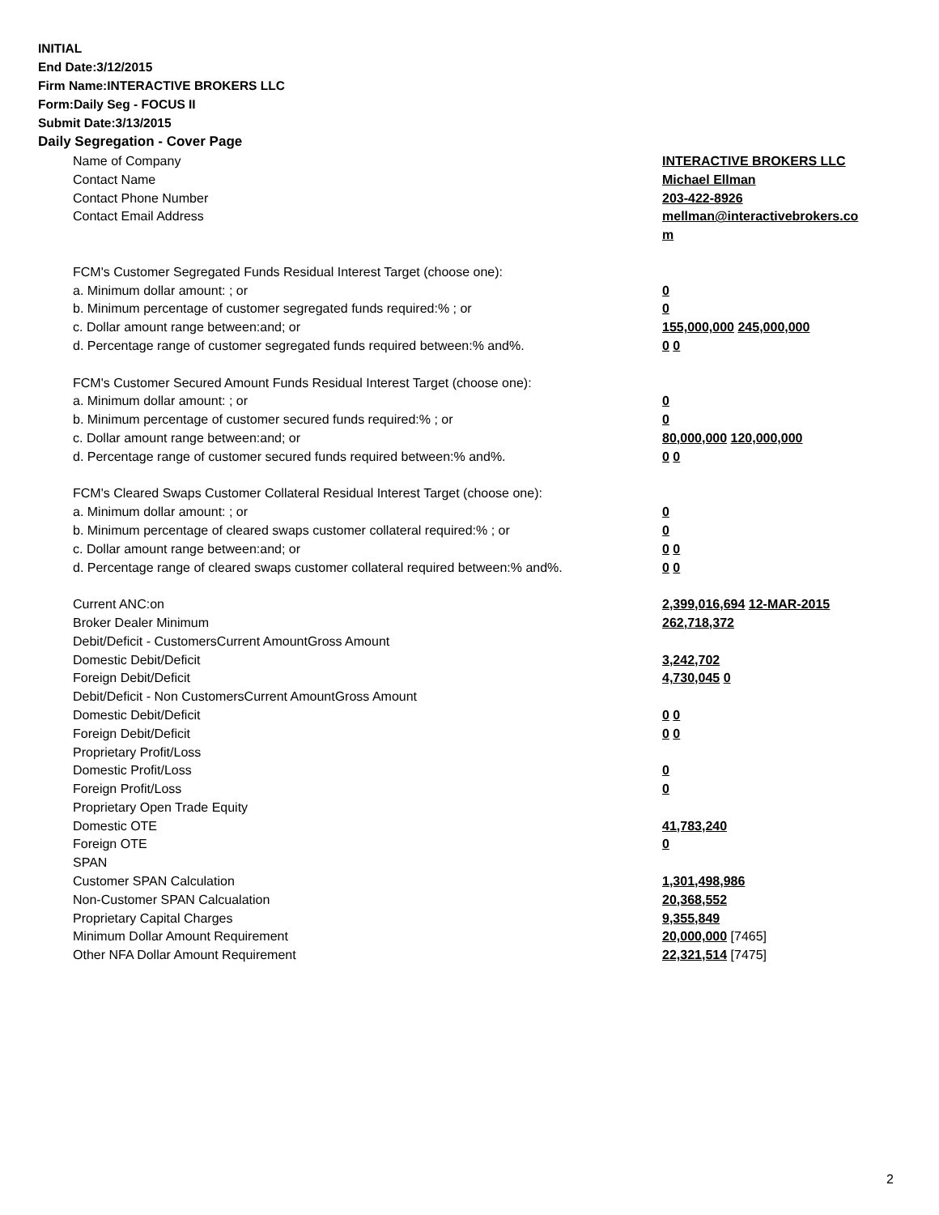INITIAL
End Date:3/12/2015
Firm Name:INTERACTIVE BROKERS LLC
Form:Daily Seg - FOCUS II
Submit Date:3/13/2015
Daily Segregation - Cover Page
| Name of Company | INTERACTIVE BROKERS LLC |
| Contact Name | Michael Ellman |
| Contact Phone Number | 203-422-8926 |
| Contact Email Address | mellman@interactivebrokers.co |
| | m |
| FCM's Customer Segregated Funds Residual Interest Target (choose one): | |
| a. Minimum dollar amount: ; or | 0 |
| b. Minimum percentage of customer segregated funds required:% ; or | 0 |
| c. Dollar amount range between:and; or | 155,000,000 245,000,000 |
| d. Percentage range of customer segregated funds required between:% and%. | 0 0 |
| FCM's Customer Secured Amount Funds Residual Interest Target (choose one): | |
| a. Minimum dollar amount: ; or | 0 |
| b. Minimum percentage of customer secured funds required:% ; or | 0 |
| c. Dollar amount range between:and; or | 80,000,000 120,000,000 |
| d. Percentage range of customer secured funds required between:% and%. | 0 0 |
| FCM's Cleared Swaps Customer Collateral Residual Interest Target (choose one): | |
| a. Minimum dollar amount: ; or | 0 |
| b. Minimum percentage of cleared swaps customer collateral required:% ; or | 0 |
| c. Dollar amount range between:and; or | 0 0 |
| d. Percentage range of cleared swaps customer collateral required between:% and%. | 0 0 |
| Current ANC:on | 2,399,016,694 12-MAR-2015 |
| Broker Dealer Minimum | 262,718,372 |
| Debit/Deficit - CustomersCurrent AmountGross Amount | |
| Domestic Debit/Deficit | 3,242,702 |
| Foreign Debit/Deficit | 4,730,045 0 |
| Debit/Deficit - Non CustomersCurrent AmountGross Amount | |
| Domestic Debit/Deficit | 0 0 |
| Foreign Debit/Deficit | 0 0 |
| Proprietary Profit/Loss | |
| Domestic Profit/Loss | 0 |
| Foreign Profit/Loss | 0 |
| Proprietary Open Trade Equity | |
| Domestic OTE | 41,783,240 |
| Foreign OTE | 0 |
| SPAN | |
| Customer SPAN Calculation | 1,301,498,986 |
| Non-Customer SPAN Calcualation | 20,368,552 |
| Proprietary Capital Charges | 9,355,849 |
| Minimum Dollar Amount Requirement | 20,000,000 [7465] |
| Other NFA Dollar Amount Requirement | 22,321,514 [7475] |
2